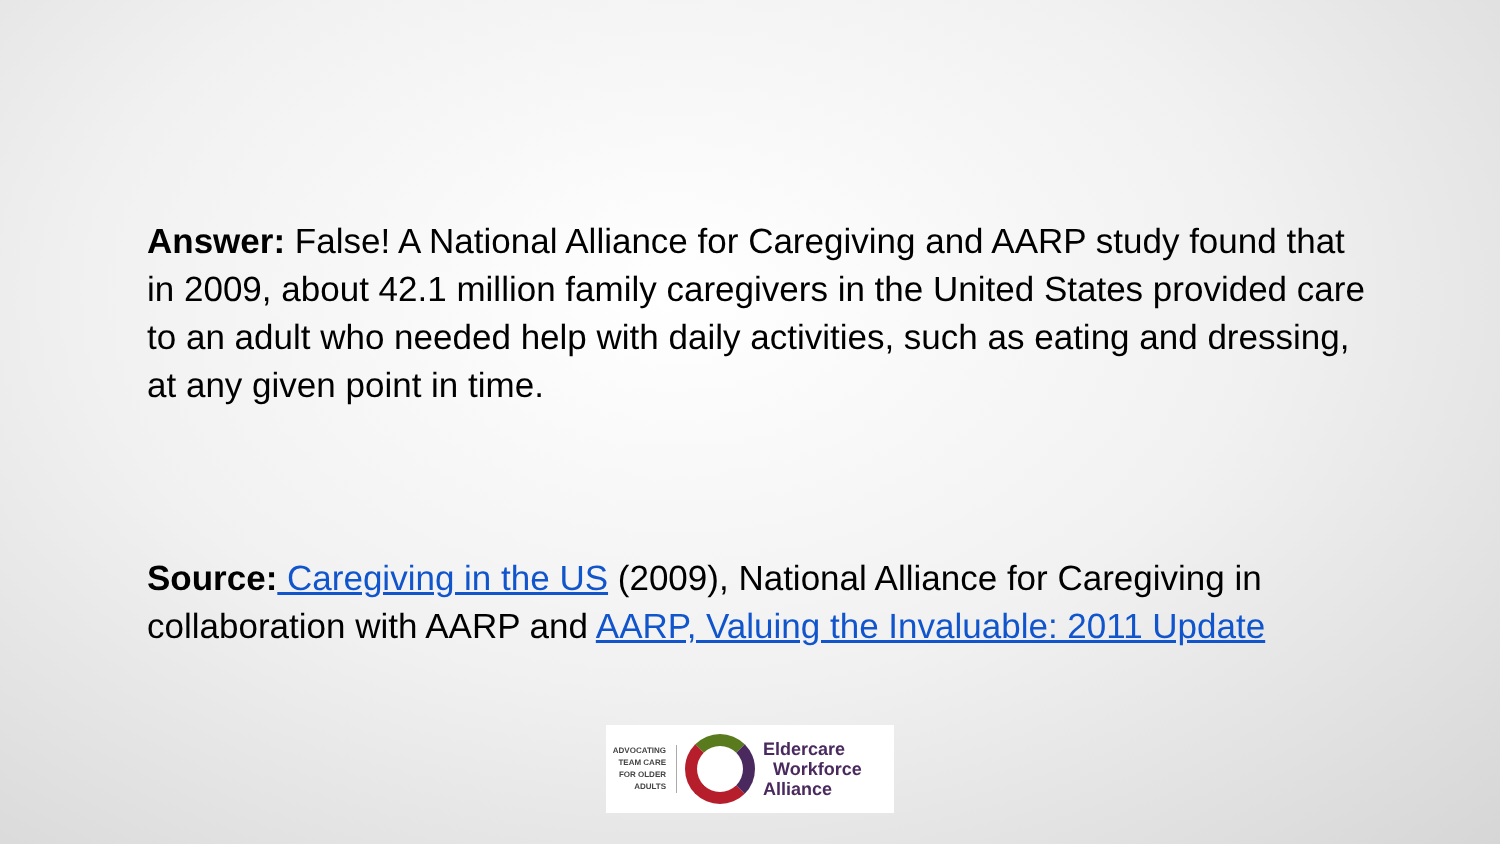Answer: False! A National Alliance for Caregiving and AARP study found that in 2009, about 42.1 million family caregivers in the United States provided care to an adult who needed help with daily activities, such as eating and dressing, at any given point in time.
Source: Caregiving in the US (2009), National Alliance for Caregiving in collaboration with AARP and AARP, Valuing the Invaluable: 2011 Update
ADVOCATING
TEAM CARE
FOR OLDER
ADULTS
Eldercare
Workforce
Alliance